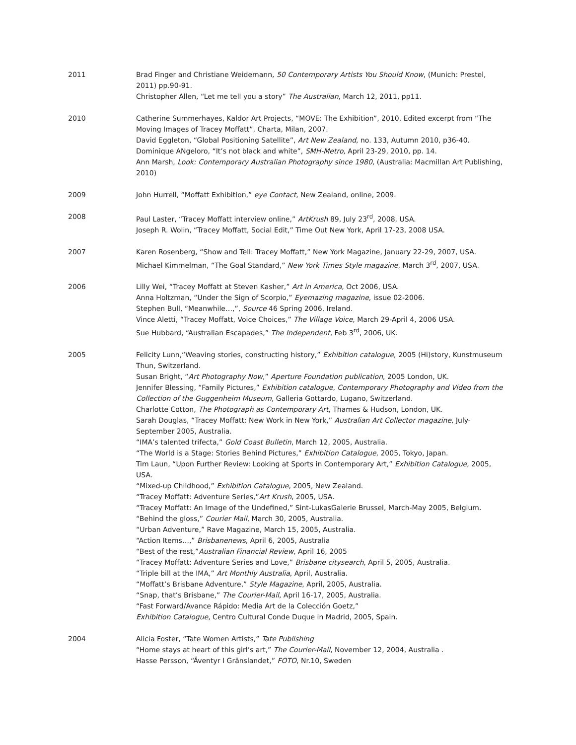2011 Brad Finger and Christiane Weidemann, 50 Contemporary Artists You Should Know, (Munich: Prestel, 2011) pp.90-91.
Christopher Allen, “Let me tell you a story” The Australian, March 12, 2011, pp11.
2010 Catherine Summerhayes, Kaldor Art Projects, “MOVE: The Exhibition”, 2010. Edited excerpt from “The Moving Images of Tracey Moffatt”, Charta, Milan, 2007.
David Eggleton, “Global Positioning Satellite”, Art New Zealand, no. 133, Autumn 2010, p36-40.
Dominique ANgeloro, “It’s not black and white”, SMH-Metro, April 23-29, 2010, pp. 14.
Ann Marsh, Look: Contemporary Australian Photography since 1980, (Australia: Macmillan Art Publishing, 2010)
2009 John Hurrell, “Moffatt Exhibition,” eye Contact, New Zealand, online, 2009.
2008 Paul Laster, “Tracey Moffatt interview online,” ArtKrush 89, July 23<sup>rd</sup>, 2008, USA.
Joseph R. Wolin, “Tracey Moffatt, Social Edit,” Time Out New York, April 17-23, 2008 USA.
2007 Karen Rosenberg, “Show and Tell: Tracey Moffatt,” New York Magazine, January 22-29, 2007, USA.
Michael Kimmelman, “The Goal Standard,” New York Times Style magazine, March 3<sup>rd</sup>, 2007, USA.
2006 Lilly Wei, “Tracey Moffatt at Steven Kasher,” Art in America, Oct 2006, USA.
Anna Holtzman, “Under the Sign of Scorpio,” Eyemazing magazine, issue 02-2006.
Stephen Bull, “Meanwhile…,”, Source 46 Spring 2006, Ireland.
Vince Aletti, “Tracey Moffatt, Voice Choices,” The Village Voice, March 29-April 4, 2006 USA.
Sue Hubbard, “Australian Escapades,” The Independent, Feb 3<sup>rd</sup>, 2006, UK.
2005 Felicity Lunn,“Weaving stories, constructing history,” Exhibition catalogue, 2005 (Hi)story, Kunstmuseum Thun, Switzerland.
Susan Bright, “Art Photography Now,” Aperture Foundation publication, 2005 London, UK.
Jennifer Blessing, “Family Pictures,” Exhibition catalogue, Contemporary Photography and Video from the Collection of the Guggenheim Museum, Galleria Gottardo, Lugano, Switzerland.
Charlotte Cotton, The Photograph as Contemporary Art, Thames & Hudson, London, UK.
Sarah Douglas, “Tracey Moffatt: New Work in New York,” Australian Art Collector magazine, July-September 2005, Australia.
“IMA’s talented trifecta,” Gold Coast Bulletin, March 12, 2005, Australia.
“The World is a Stage: Stories Behind Pictures,” Exhibition Catalogue, 2005, Tokyo, Japan.
Tim Laun, “Upon Further Review: Looking at Sports in Contemporary Art,” Exhibition Catalogue, 2005, USA.
“Mixed-up Childhood,” Exhibition Catalogue, 2005, New Zealand.
“Tracey Moffatt: Adventure Series,”Art Krush, 2005, USA.
“Tracey Moffatt: An Image of the Undefined,” Sint-LukasGalerie Brussel, March-May 2005, Belgium.
“Behind the gloss,” Courier Mail, March 30, 2005, Australia.
“Urban Adventure,” Rave Magazine, March 15, 2005, Australia.
“Action Items…,” Brisbanenews, April 6, 2005, Australia
“Best of the rest,”Australian Financial Review, April 16, 2005
“Tracey Moffatt: Adventure Series and Love,” Brisbane citysearch, April 5, 2005, Australia.
“Triple bill at the IMA,” Art Monthly Australia, April, Australia.
“Moffatt’s Brisbane Adventure,” Style Magazine, April, 2005, Australia.
“Snap, that’s Brisbane,” The Courier-Mail, April 16-17, 2005, Australia.
“Fast Forward/Avance Rápido: Media Art de la Colección Goetz,”
Exhibition Catalogue, Centro Cultural Conde Duque in Madrid, 2005, Spain.
2004 Alicia Foster, “Tate Women Artists,” Tate Publishing
“Home stays at heart of this girl’s art,” The Courier-Mail, November 12, 2004, Australia .
Hasse Persson, “Äventyr I Gränslandet,” FOTO, Nr.10, Sweden